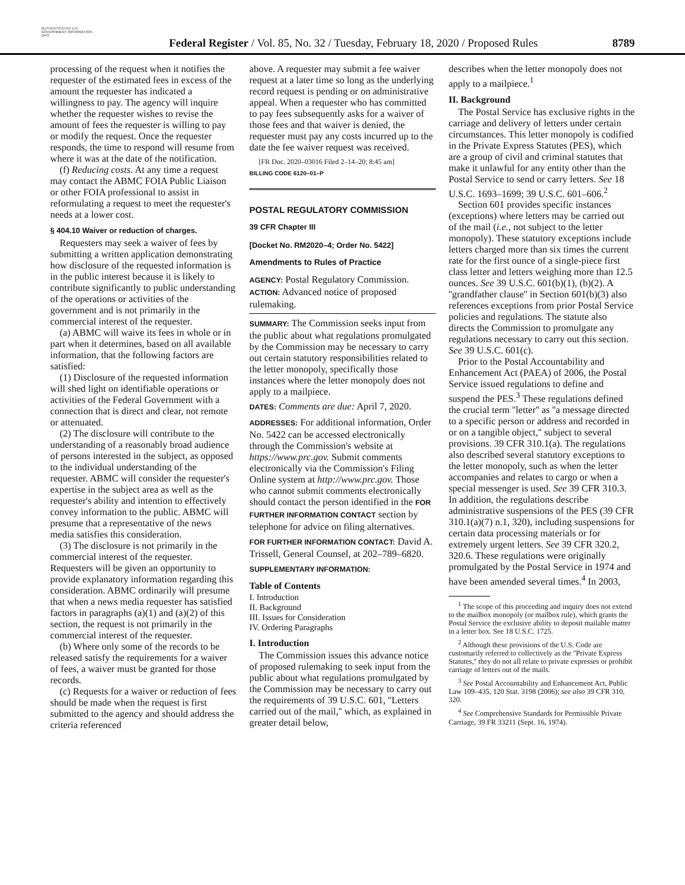AUTHENTICATED U.S. GOVERNMENT INFORMATION GPO
Federal Register / Vol. 85, No. 32 / Tuesday, February 18, 2020 / Proposed Rules
8789
processing of the request when it notifies the requester of the estimated fees in excess of the amount the requester has indicated a willingness to pay. The agency will inquire whether the requester wishes to revise the amount of fees the requester is willing to pay or modify the request. Once the requester responds, the time to respond will resume from where it was at the date of the notification.
(f) Reducing costs. At any time a request may contact the ABMC FOIA Public Liaison or other FOIA professional to assist in reformulating a request to meet the requester's needs at a lower cost.
§ 404.10 Waiver or reduction of charges.
Requesters may seek a waiver of fees by submitting a written application demonstrating how disclosure of the requested information is in the public interest because it is likely to contribute significantly to public understanding of the operations or activities of the government and is not primarily in the commercial interest of the requester.
(a) ABMC will waive its fees in whole or in part when it determines, based on all available information, that the following factors are satisfied:
(1) Disclosure of the requested information will shed light on identifiable operations or activities of the Federal Government with a connection that is direct and clear, not remote or attenuated.
(2) The disclosure will contribute to the understanding of a reasonably broad audience of persons interested in the subject, as opposed to the individual understanding of the requester. ABMC will consider the requester's expertise in the subject area as well as the requester's ability and intention to effectively convey information to the public. ABMC will presume that a representative of the news media satisfies this consideration.
(3) The disclosure is not primarily in the commercial interest of the requester. Requesters will be given an opportunity to provide explanatory information regarding this consideration. ABMC ordinarily will presume that when a news media requester has satisfied factors in paragraphs (a)(1) and (a)(2) of this section, the request is not primarily in the commercial interest of the requester.
(b) Where only some of the records to be released satisfy the requirements for a waiver of fees, a waiver must be granted for those records.
(c) Requests for a waiver or reduction of fees should be made when the request is first submitted to the agency and should address the criteria referenced
above. A requester may submit a fee waiver request at a later time so long as the underlying record request is pending or on administrative appeal. When a requester who has committed to pay fees subsequently asks for a waiver of those fees and that waiver is denied, the requester must pay any costs incurred up to the date the fee waiver request was received.
[FR Doc. 2020–03016 Filed 2–14–20; 8:45 am]
BILLING CODE 6120–01–P
POSTAL REGULATORY COMMISSION
39 CFR Chapter III
[Docket No. RM2020–4; Order No. 5422]
Amendments to Rules of Practice
AGENCY: Postal Regulatory Commission.
ACTION: Advanced notice of proposed rulemaking.
SUMMARY: The Commission seeks input from the public about what regulations promulgated by the Commission may be necessary to carry out certain statutory responsibilities related to the letter monopoly, specifically those instances where the letter monopoly does not apply to a mailpiece.
DATES: Comments are due: April 7, 2020.
ADDRESSES: For additional information, Order No. 5422 can be accessed electronically through the Commission's website at https://www.prc.gov. Submit comments electronically via the Commission's Filing Online system at http://www.prc.gov. Those who cannot submit comments electronically should contact the person identified in the FOR FURTHER INFORMATION CONTACT section by telephone for advice on filing alternatives.
FOR FURTHER INFORMATION CONTACT: David A. Trissell, General Counsel, at 202–789–6820.
SUPPLEMENTARY INFORMATION:
Table of Contents
I. Introduction
II. Background
III. Issues for Consideration
IV. Ordering Paragraphs
I. Introduction
The Commission issues this advance notice of proposed rulemaking to seek input from the public about what regulations promulgated by the Commission may be necessary to carry out the requirements of 39 U.S.C. 601, ''Letters carried out of the mail,'' which, as explained in greater detail below,
describes when the letter monopoly does not apply to a mailpiece.<sup>1</sup>
II. Background
The Postal Service has exclusive rights in the carriage and delivery of letters under certain circumstances. This letter monopoly is codified in the Private Express Statutes (PES), which are a group of civil and criminal statutes that make it unlawful for any entity other than the Postal Service to send or carry letters. See 18 U.S.C. 1693–1699; 39 U.S.C. 601–606.<sup>2</sup>
Section 601 provides specific instances (exceptions) where letters may be carried out of the mail (i.e., not subject to the letter monopoly). These statutory exceptions include letters charged more than six times the current rate for the first ounce of a single-piece first class letter and letters weighing more than 12.5 ounces. See 39 U.S.C. 601(b)(1), (b)(2). A ''grandfather clause'' in Section 601(b)(3) also references exceptions from prior Postal Service policies and regulations. The statute also directs the Commission to promulgate any regulations necessary to carry out this section. See 39 U.S.C. 601(c).
Prior to the Postal Accountability and Enhancement Act (PAEA) of 2006, the Postal Service issued regulations to define and suspend the PES.<sup>3</sup> These regulations defined the crucial term ''letter'' as ''a message directed to a specific person or address and recorded in or on a tangible object,'' subject to several provisions. 39 CFR 310.1(a). The regulations also described several statutory exceptions to the letter monopoly, such as when the letter accompanies and relates to cargo or when a special messenger is used. See 39 CFR 310.3. In addition, the regulations describe administrative suspensions of the PES (39 CFR 310.1(a)(7) n.1, 320), including suspensions for certain data processing materials or for extremely urgent letters. See 39 CFR 320.2, 320.6. These regulations were originally promulgated by the Postal Service in 1974 and have been amended several times.<sup>4</sup> In 2003,
<sup>1</sup> The scope of this proceeding and inquiry does not extend to the mailbox monopoly (or mailbox rule), which grants the Postal Service the exclusive ability to deposit mailable matter in a letter box. See 18 U.S.C. 1725.
<sup>2</sup> Although these provisions of the U.S. Code are customarily referred to collectively as the ''Private Express Statutes,'' they do not all relate to private expresses or prohibit carriage of letters out of the mails.
<sup>3</sup> See Postal Accountability and Enhancement Act, Public Law 109–435, 120 Stat. 3198 (2006); see also 39 CFR 310, 320.
<sup>4</sup> See Comprehensive Standards for Permissible Private Carriage, 39 FR 33211 (Sept. 16, 1974).